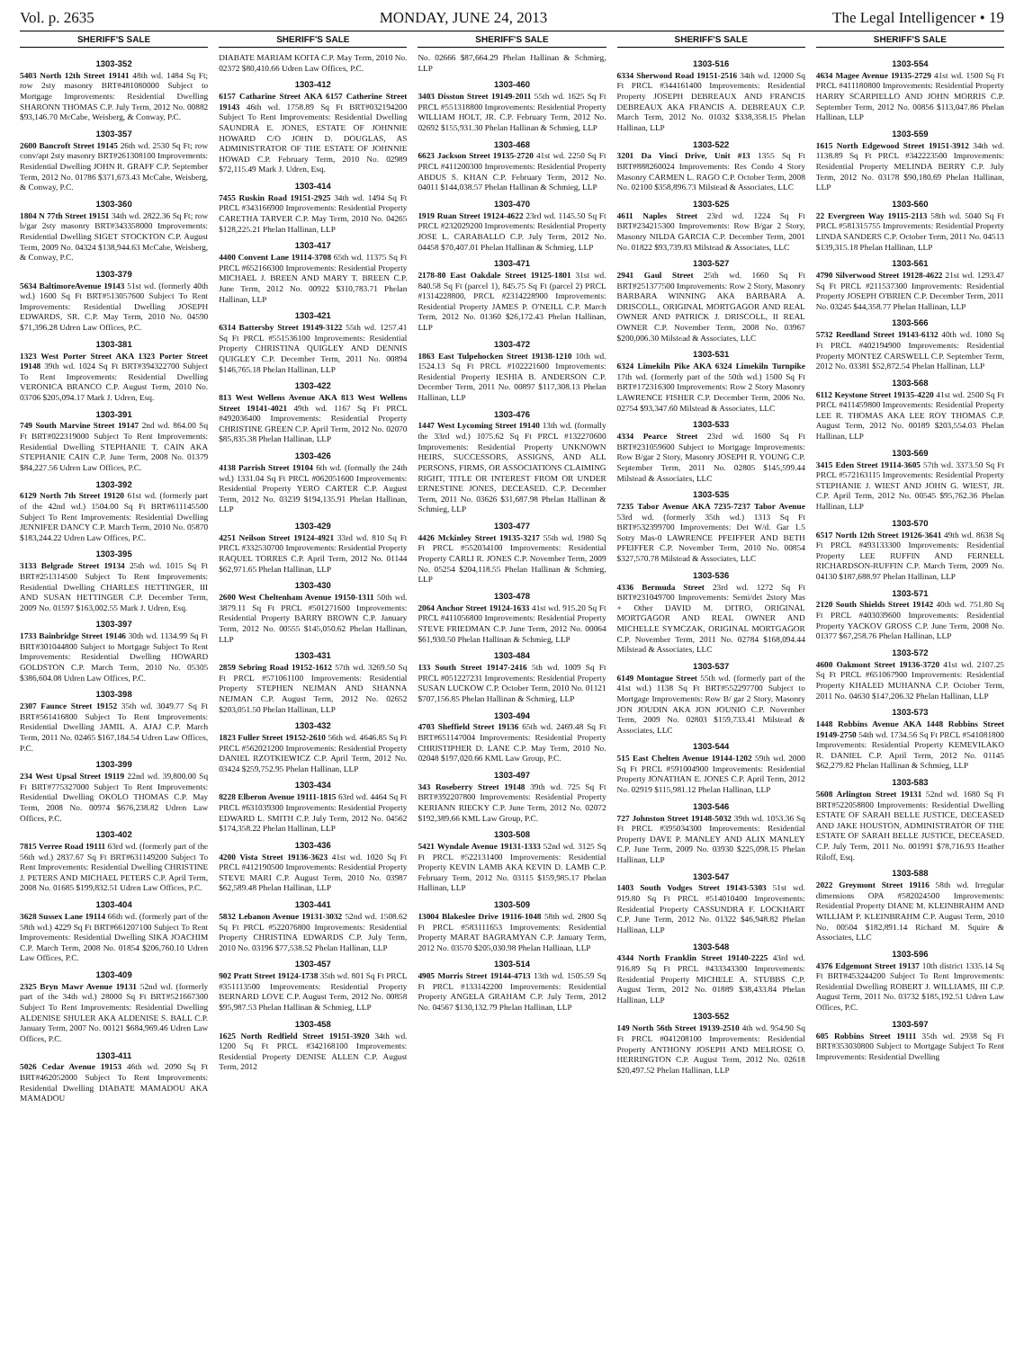Vol. p. 2635 MONDAY, JUNE 24, 2013 The Legal Intelligencer • 19
SHERIFF'S SALE
SHERIFF'S SALE
SHERIFF'S SALE
SHERIFF'S SALE
SHERIFF'S SALE
1303-352
5403 North 12th Street 19141 48th wd. 1484 Sq Ft; row 2sty masonry BRT#481080000 Subject to Mortgage Improvements: Residential Dwelling SHARONN THOMAS C.P. July Term, 2012 No. 00882 $93,146.70 McCabe, Weisberg, & Conway, P.C.
1303-357
2600 Bancroft Street 19145 26th wd. 2530 Sq Ft; row conv/apt 2sty masonry BRT#261308100 Improvements: Residential Dwelling JOHN R. GRAFF C.P. September Term, 2012 No. 01786 $371,673.43 McCabe, Weisberg, & Conway, P.C.
1303-360
1804 N 77th Street 19151 34th wd. 2822.36 Sq Ft; row b/gar 2sty masonry BRT#343358000 Improvements: Residential Dwelling SIGET STOCKTON C.P. August Term, 2009 No. 04324 $138,944.63 McCabe, Weisberg, & Conway, P.C.
1303-379
5634 BaltimoreAvenue 19143 51st wd. (formerly 40th wd.) 1600 Sq Ft BRT#513057600 Subject To Rent Improvements: Residential Dwelling JOSEPH EDWARDS, SR. C.P. May Term, 2010 No. 04590 $71,396.28 Udren Law Offices, P.C.
1303-381
1323 West Porter Street AKA 1323 Porter Street 19148 39th wd. 1024 Sq Ft BRT#394322700 Subject To Rent Improvements: Residential Dwelling VERONICA BRANCO C.P. August Term, 2010 No. 03706 $205,094.17 Mark J. Udren, Esq.
1303-391
749 South Marvine Street 19147 2nd wd. 864.00 Sq Ft BRT#022319000 Subject To Rent Improvements: Residential Dwelling STEPHANIE T. CAIN AKA STEPHANIE CAIN C.P. June Term, 2008 No. 01379 $84,227.56 Udren Law Offices, P.C.
1303-392
6129 North 7th Street 19120 61st wd. (formerly part of the 42nd wd.) 1504.00 Sq Ft BRT#611145500 Subject To Rent Improvements: Residential Dwelling JENNIFER DANCY C.P. March Term, 2010 No. 05870 $183,244.22 Udren Law Offices, P.C.
1303-395
3133 Belgrade Street 19134 25th wd. 1015 Sq Ft BRT#251314500 Subject To Rent Improvements: Residential Dwelling CHARLES HETTINGER, III AND SUSAN HETTINGER C.P. December Term, 2009 No. 01597 $163,002.55 Mark J. Udren, Esq.
1303-397
1733 Bainbridge Street 19146 30th wd. 1134.99 Sq Ft BRT#301044800 Subject to Mortgage Subject To Rent Improvements: Residential Dwelling HOWARD GOLDSTON C.P. March Term, 2010 No. 05305 $386,604.08 Udren Law Offices, P.C.
1303-398
2307 Faunce Street 19152 35th wd. 3049.77 Sq Ft BRT#561416800 Subject To Rent Improvements: Residential Dwelling JAMIL A. AJAJ C.P. March Term, 2011 No. 02465 $167,184.54 Udren Law Offices, P.C.
1303-399
234 West Upsal Street 19119 22nd wd. 39,800.00 Sq Ft BRT#775327000 Subject To Rent Improvements: Residential Dwelling OKOLO THOMAS C.P. May Term, 2008 No. 00974 $676,238.82 Udren Law Offices, P.C.
1303-402
7815 Verree Road 19111 63rd wd. (formerly part of the 56th wd.) 2837.67 Sq Ft BRT#631149200 Subject To Rent Improvements: Residential Dwelling CHRISTINE J. PETERS AND MICHAEL PETERS C.P. April Term, 2008 No. 01685 $199,832.51 Udren Law Offices, P.C.
1303-404
3628 Sussex Lane 19114 66th wd. (formerly part of the 58th wd.) 4229 Sq Ft BRT#661207100 Subject To Rent Improvements: Residential Dwelling SIKA JOACHIM C.P. March Term, 2008 No. 01854 $206,760.10 Udren Law Offices, P.C.
1303-409
2325 Bryn Mawr Avenue 19131 52nd wd. (formerly part of the 34th wd.) 28000 Sq Ft BRT#521667300 Subject To Rent Improvements: Residential Dwelling ALDENISE SHULER AKA ALDENISE S. BALL C.P. January Term, 2007 No. 00121 $684,969.46 Udren Law Offices, P.C.
1303-411
5026 Cedar Avenue 19153 46th wd. 2090 Sq Ft BRT#462052000 Subject To Rent Improvements: Residential Dwelling DIABATE MAMADOU AKA MAMADOU
DIABATE MARIAM KOITA C.P. May Term, 2010 No. 02372 $80,410.66 Udren Law Offices, P.C.
1303-412
6157 Catharine Street AKA 6157 Catherine Street 19143 46th wd. 1758.89 Sq Ft BRT#032194200 Subject To Rent Improvements: Residential Dwelling SAUNDRA E. JONES, ESTATE OF JOHNNIE HOWARD C/O JOHN D. DOUGLAS, AS ADMINISTRATOR OF THE ESTATE OF JOHNNIE HOWAD C.P. February Term, 2010 No. 02989 $72,115.49 Mark J. Udren, Esq.
1303-414
7455 Ruskin Road 19151-2925 34th wd. 1494 Sq Ft PRCL #343166900 Improvements: Residential Property CARETHA TARVER C.P. May Term, 2010 No. 04265 $128,225.21 Phelan Hallinan, LLP
1303-417
4400 Convent Lane 19114-3708 65th wd. 11375 Sq Ft PRCL #652166300 Improvements: Residential Property MICHAEL J. BREEN AND MARY T. BREEN C.P. June Term, 2012 No. 00922 $310,783.71 Phelan Hallinan, LLP
1303-421
6314 Battersby Street 19149-3122 55th wd. 1257.41 Sq Ft PRCL #551536100 Improvements: Residential Property CHRISTINA QUIGLEY AND DENNIS QUIGLEY C.P. December Term, 2011 No. 00894 $146,765.18 Phelan Hallinan, LLP
1303-422
813 West Wellens Avenue AKA 813 West Wellens Street 19141-4021 49th wd. 1167 Sq Ft PRCL #492036400 Improvements: Residential Property CHRISTINE GREEN C.P. April Term, 2012 No. 02070 $85,835.38 Phelan Hallinan, LLP
1303-426
4138 Parrish Street 19104 6th wd. (formally the 24th wd.) 1331.04 Sq Ft PRCL #062051600 Improvements: Residential Property YERO CARTER C.P. August Term, 2012 No. 03239 $194,135.91 Phelan Hallinan, LLP
1303-429
4251 Neilson Street 19124-4921 33rd wd. 810 Sq Ft PRCL #332530700 Improvements: Residential Property RAQUEL TORRES C.P. April Term, 2012 No. 01144 $62,971.65 Phelan Hallinan, LLP
1303-430
2600 West Cheltenham Avenue 19150-1311 50th wd. 3879.11 Sq Ft PRCL #501271600 Improvements: Residential Property BARRY BROWN C.P. January Term, 2012 No. 00555 $145,050.62 Phelan Hallinan, LLP
1303-431
2859 Sebring Road 19152-1612 57th wd. 3269.50 Sq Ft PRCL #571061100 Improvements: Residential Property STEPHEN NEJMAN AND SHANNA NEJMAN C.P. August Term, 2012 No. 02652 $203,051.50 Phelan Hallinan, LLP
1303-432
1823 Fuller Street 19152-2610 56th wd. 4646.85 Sq Ft PRCL #562021200 Improvements: Residential Property DANIEL RZOTKIEWICZ C.P. April Term, 2012 No. 03424 $259,752.95 Phelan Hallinan, LLP
1303-434
8228 Elberon Avenue 19111-1815 63rd wd. 4464 Sq Ft PRCL #631039300 Improvements: Residential Property EDWARD L. SMITH C.P. July Term, 2012 No. 04562 $174,358.22 Phelan Hallinan, LLP
1303-436
4200 Vista Street 19136-3623 41st wd. 1020 Sq Ft PRCL #412190500 Improvements: Residential Property STEVE MARI C.P. August Term, 2010 No. 03987 $62,589.48 Phelan Hallinan, LLP
1303-441
5832 Lebanon Avenue 19131-3032 52nd wd. 1508.62 Sq Ft PRCL #522076800 Improvements: Residential Property CHRISTINA EDWARDS C.P. July Term, 2010 No. 03196 $77,538.52 Phelan Hallinan, LLP
1303-457
902 Pratt Street 19124-1738 35th wd. 801 Sq Ft PRCL #351113500 Improvements: Residential Property BERNARD LOVE C.P. August Term, 2012 No. 00858 $95,987.53 Phelan Hallinan & Schmieg, LLP
1303-458
1625 North Redfield Street 19151-3920 34th wd. 1200 Sq Ft PRCL #342168100 Improvements: Residential Property DENISE ALLEN C.P. August Term, 2012
No. 02666 $87,664.29 Phelan Hallinan & Schmieg, LLP
1303-460
3403 Disston Street 19149-2011 55th wd. 1625 Sq Ft PRCL #551318800 Improvements: Residential Property WILLIAM HOLT, JR. C.P. February Term, 2012 No. 02692 $155,931.30 Phelan Hallinan & Schmieg, LLP
1303-468
6623 Jackson Street 19135-2720 41st wd. 2250 Sq Ft PRCL #411200300 Improvements: Residential Property ABDUS S. KHAN C.P. February Term, 2012 No. 04011 $144,038.57 Phelan Hallinan & Schmieg, LLP
1303-470
1919 Ruan Street 19124-4622 23rd wd. 1145.50 Sq Ft PRCL #232029200 Improvements: Residential Property JOSE L. CARABALLO C.P. July Term, 2012 No. 04458 $70,407.01 Phelan Hallinan & Schmieg, LLP
1303-471
2178-80 East Oakdale Street 19125-1801 31st wd. 840.58 Sq Ft (parcel 1), 845.75 Sq Ft (parcel 2) PRCL #1314228800, PRCL #2314228900 Improvements: Residential Property JAMES P. O'NEILL C.P. March Term, 2012 No. 01360 $26,172.43 Phelan Hallinan, LLP
1303-472
1863 East Tulpehocken Street 19138-1210 10th wd. 1524.13 Sq Ft PRCL #102221600 Improvements: Residential Property IESHIA B. ANDERSON C.P. December Term, 2011 No. 00897 $117,308.13 Phelan Hallinan, LLP
1303-476
1447 West Lycoming Street 19140 13th wd. (formally the 33rd wd.) 1075.62 Sq Ft PRCL #132270600 Improvements: Residential Property UNKNOWN HEIRS, SUCCESSORS, ASSIGNS, AND ALL PERSONS, FIRMS, OR ASSOCIATIONS CLAIMING RIGHT, TITLE OR INTEREST FROM OR UNDER ERNESTINE JONES, DECEASED. C.P. December Term, 2011 No. 03626 $31,687.98 Phelan Hallinan & Schmieg, LLP
1303-477
4426 Mckinley Street 19135-3217 55th wd. 1980 Sq Ft PRCL #552034100 Improvements: Residential Property CARLI R. JONES C.P. November Term, 2009 No. 05254 $204,118.55 Phelan Hallinan & Schmieg, LLP
1303-478
2064 Anchor Street 19124-1633 41st wd. 915.20 Sq Ft PRCL #411056800 Improvements: Residential Property STEVE FRIEDMAN C.P. June Term, 2012 No. 00064 $61,930.50 Phelan Hallinan & Schmieg, LLP
1303-484
133 South Street 19147-2416 5th wd. 1009 Sq Ft PRCL #051227231 Improvements: Residential Property SUSAN LUCKOW C.P. October Term, 2010 No. 01121 $707,156.85 Phelan Hallinan & Schmieg, LLP
1303-494
4703 Sheffield Street 19136 65th wd. 2469.48 Sq Ft BRT#651147004 Improvements: Residential Property CHRISTIPHER D. LANE C.P. May Term, 2010 No. 02048 $197,020.66 KML Law Group, P.C.
1303-497
343 Roseberry Street 19148 39th wd. 725 Sq Ft BRT#392207800 Improvements: Residential Property KERIANN RIECKY C.P. June Term, 2012 No. 02072 $192,389.66 KML Law Group, P.C.
1303-508
5421 Wyndale Avenue 19131-1333 52nd wd. 3125 Sq Ft PRCL #522131400 Improvements: Residential Property KEVIN LAMB AKA KEVIN D. LAMB C.P. February Term, 2012 No. 03115 $159,985.17 Phelan Hallinan, LLP
1303-509
13004 Blakeslee Drive 19116-1048 58th wd. 2800 Sq Ft PRCL #583111653 Improvements: Residential Property MARAT BAGRAMYAN C.P. January Term, 2012 No. 03570 $205,030.98 Phelan Hallinan, LLP
1303-514
4905 Morris Street 19144-4713 13th wd. 1505.59 Sq Ft PRCL #133142200 Improvements: Residential Property ANGELA GRAHAM C.P. July Term, 2012 No. 04567 $130,132.79 Phelan Hallinan, LLP
1303-516
6334 Sherwood Road 19151-2516 34th wd. 12000 Sq Ft PRCL #344161400 Improvements: Residential Property JOSEPH DEBREAUX AND FRANCIS DEBREAUX AKA FRANCIS A. DEBREAUX C.P. March Term, 2012 No. 01032 $338,358.15 Phelan Hallinan, LLP
1303-522
3201 Da Vinci Drive, Unit #13 1355 Sq Ft BRT#888260024 Improvements: Res Condo 4 Story Masonry CARMEN L. RAGO C.P. October Term, 2008 No. 02100 $358,896.73 Milstead & Associates, LLC
1303-525
4611 Naples Street 23rd wd. 1224 Sq Ft BRT#234215300 Improvements: Row B/gar 2 Story, Masonry NILDA GARCIA C.P. December Term, 2001 No. 01822 $93,739.83 Milstead & Associates, LLC
1303-527
2941 Gaul Street 25th wd. 1660 Sq Ft BRT#251377500 Improvements: Row 2 Story, Masonry BARBARA WINNING AKA BARBARA A. DRISCOLL, ORIGINAL MORTGAGOR AND REAL OWNER AND PATRICK J. DRISCOLL, II REAL OWNER C.P. November Term, 2008 No. 03967 $200,006.30 Milstead & Associates, LLC
1303-531
6324 Limekiln Pike AKA 6324 Limekiln Turnpike 17th wd. (formerly part of the 50th wd.) 1500 Sq Ft BRT#172316300 Improvements: Row 2 Story Masonry LAWRENCE FISHER C.P. December Term, 2006 No. 02754 $93,347.60 Milstead & Associates, LLC
1303-533
4334 Pearce Street 23rd wd. 1600 Sq Ft BRT#231059600 Subject to Mortgage Improvements: Row B/gar 2 Story, Masonry JOSEPH R. YOUNG C.P. September Term, 2011 No. 02805 $145,599.44 Milstead & Associates, LLC
1303-535
7235 Tabor Avenue AKA 7235-7237 Tabor Avenue 53rd wd. (formerly 35th wd.) 1313 Sq Ft BRT#532399700 Improvements: Det W/d. Gar 1.5 Sotry Mas-0 LAWRENCE PFEIFFER AND BETH PFEIFFER C.P. November Term, 2010 No. 00854 $327,570.78 Milstead & Associates, LLC
1303-536
4336 Bermuda Street 23rd wd. 1272 Sq Ft BRT#231049700 Improvements: Semi/det 2story Mas + Other DAVID M. DITRO, ORIGINAL MORTGAGOR AND REAL OWNER AND MICHELLE SYMCZAK, ORIGINAL MORTGAGOR C.P. November Term, 2011 No. 02784 $168,094.44 Milstead & Associates, LLC
1303-537
6149 Montague Street 55th wd. (formerly part of the 41st wd.) 1138 Sq Ft BRT#552297700 Subject to Mortgage Improvements: Row B/ gar 2 Story, Masonry JON JOUDIN AKA JON JOUNIO C.P. November Term, 2009 No. 02803 $159,733.41 Milstead & Associates, LLC
1303-544
515 East Chelten Avenue 19144-1202 59th wd. 2000 Sq Ft PRCL #591004900 Improvements: Residential Property JONATHAN E. JONES C.P. April Term, 2012 No. 02919 $115,981.12 Phelan Hallinan, LLP
1303-546
727 Johnston Street 19148-5032 39th wd. 1053.36 Sq Ft PRCL #395034300 Improvements: Residential Property DAVE P. MANLEY AND ALIX MANLEY C.P. June Term, 2009 No. 03930 $225,098.15 Phelan Hallinan, LLP
1303-547
1403 South Vodges Street 19143-5303 51st wd. 919.80 Sq Ft PRCL #514010400 Improvements: Residential Property CASSUNDRA F. LOCKHART C.P. June Term, 2012 No. 01322 $46,948.82 Phelan Hallinan, LLP
1303-548
4344 North Franklin Street 19140-2225 43rd wd. 916.89 Sq Ft PRCL #433343300 Improvements: Residential Property MICHELE A. STUBBS C.P. August Term, 2012 No. 01889 $38,433.84 Phelan Hallinan, LLP
1303-552
149 North 56th Street 19139-2510 4th wd. 954.90 Sq Ft PRCL #041208100 Improvements: Residential Property ANTHONY JOSEPH AND MELROSE O. HERRINGTON C.P. August Term, 2012 No. 02618 $20,497.52 Phelan Hallinan, LLP
1303-554
4634 Magee Avenue 19135-2729 41st wd. 1500 Sq Ft PRCL #411180800 Improvements: Residential Property HARRY SCARPIELLO AND JOHN MORRIS C.P. September Term, 2012 No. 00856 $113,047.86 Phelan Hallinan, LLP
1303-559
1615 North Edgewood Street 19151-3912 34th wd. 1138.89 Sq Ft PRCL #342223500 Improvements: Residential Property MELINDA BERRY C.P. July Term, 2012 No. 03178 $90,180.69 Phelan Hallinan, LLP
1303-560
22 Evergreen Way 19115-2113 58th wd. 5040 Sq Ft PRCL #581315755 Improvements: Residential Property LINDA SANDERS C.P. October Term, 2011 No. 04513 $139,315.18 Phelan Hallinan, LLP
1303-561
4790 Silverwood Street 19128-4622 21st wd. 1293.47 Sq Ft PRCL #211537300 Improvements: Residential Property JOSEPH O'BRIEN C.P. December Term, 2011 No. 03245 $44,358.77 Phelan Hallinan, LLP
1303-566
5732 Reedland Street 19143-6132 40th wd. 1080 Sq Ft PRCL #402194900 Improvements: Residential Property MONTEZ CARSWELL C.P. September Term, 2012 No. 03381 $52,872.54 Phelan Hallinan, LLP
1303-568
6112 Keystone Street 19135-4220 41st wd. 2500 Sq Ft PRCL #411459800 Improvements: Residential Property LEE R. THOMAS AKA LEE ROY THOMAS C.P. August Term, 2012 No. 00189 $203,554.03 Phelan Hallinan, LLP
1303-569
3415 Eden Street 19114-3605 57th wd. 3373.50 Sq Ft PRCL #572163115 Improvements: Residential Property STEPHANIE J. WIEST AND JOHN G. WIEST, JR. C.P. April Term, 2012 No. 00545 $95,762.36 Phelan Hallinan, LLP
1303-570
6517 North 12th Street 19126-3641 49th wd. 8638 Sq Ft PRCL #493133300 Improvements: Residential Property LEE RUFFIN AND FERNELL RICHARDSON-RUFFIN C.P. March Term, 2009 No. 04130 $187,688.97 Phelan Hallinan, LLP
1303-571
2120 South Shields Street 19142 40th wd. 751.80 Sq Ft PRCL #403039600 Improvements: Residential Property YACKOV GROSS C.P. June Term, 2008 No. 01377 $67,258.76 Phelan Hallinan, LLP
1303-572
4600 Oakmont Street 19136-3720 41st wd. 2107.25 Sq Ft PRCL #651067900 Improvements: Residential Property KHALED MUHANNA C.P. October Term, 2011 No. 04630 $147,206.32 Phelan Hallinan, LLP
1303-573
1448 Robbins Avenue AKA 1448 Robbins Street 19149-2750 54th wd. 1734.56 Sq Ft PRCL #541081800 Improvements: Residential Property KEMEVILAKO R. DANIEL C.P. April Term, 2012 No. 01145 $62,279.82 Phelan Hallinan & Schmieg, LLP
1303-583
5608 Arlington Street 19131 52nd wd. 1680 Sq Ft BRT#522058800 Improvements: Residential Dwelling ESTATE OF SARAH BELLE JUSTICE, DECEASED AND JAKE HOUSTON, ADMINISTRATOR OF THE ESTATE OF SARAH BELLE JUSTICE, DECEASED. C.P. July Term, 2011 No. 001991 $78,716.93 Heather Riloff, Esq.
1303-588
2022 Greymont Street 19116 58th wd. Irregular dimensions OPA #582024500 Improvements: Residential Property DIANE M. KLEINBRAHM AND WILLIAM P. KLEINBRAHM C.P. August Term, 2010 No. 00504 $182,891.14 Richard M. Squire & Associates, LLC
1303-596
4376 Edgemont Street 19137 10th district 1335.14 Sq Ft BRT#453244200 Subject To Rent Improvements: Residential Dwelling ROBERT J. WILLIAMS, III C.P. August Term, 2011 No. 03732 $185,192.51 Udren Law Offices, P.C.
1303-597
605 Robbins Street 19111 35th wd. 2938 Sq Ft BRT#353030800 Subject to Mortgage Subject To Rent Improvements: Residential Dwelling